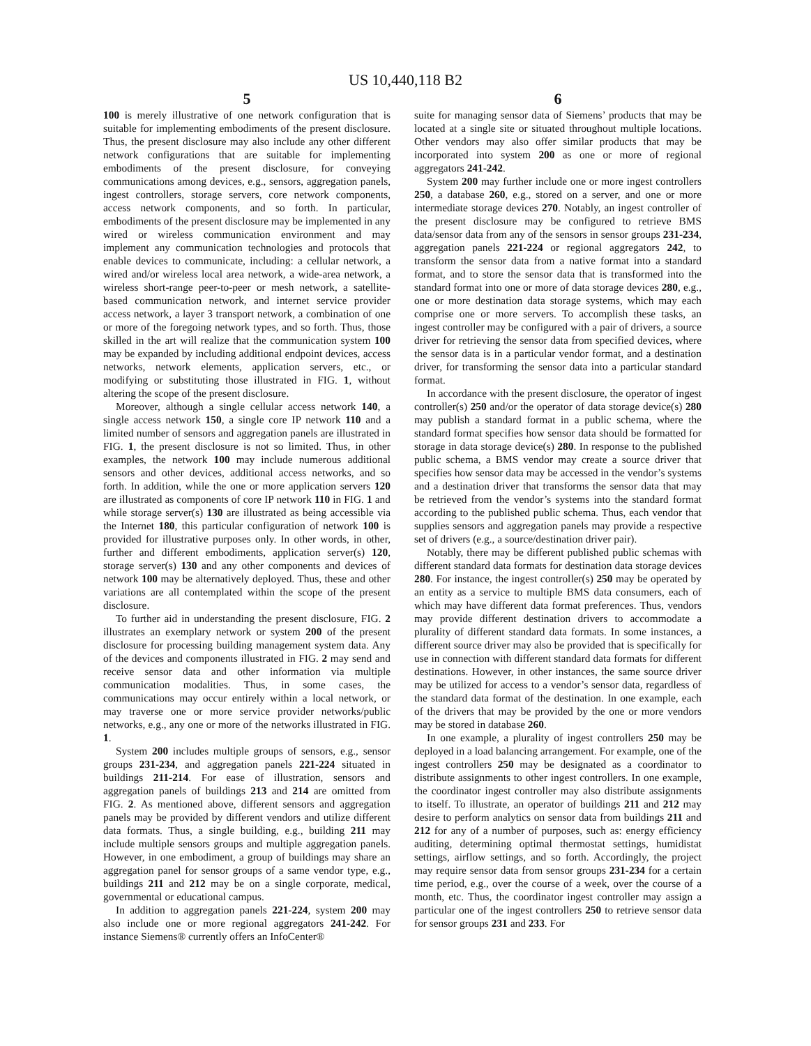US 10,440,118 B2
5
100 is merely illustrative of one network configuration that is suitable for implementing embodiments of the present disclosure. Thus, the present disclosure may also include any other different network configurations that are suitable for implementing embodiments of the present disclosure, for conveying communications among devices, e.g., sensors, aggregation panels, ingest controllers, storage servers, core network components, access network components, and so forth. In particular, embodiments of the present disclosure may be implemented in any wired or wireless communication environment and may implement any communication technologies and protocols that enable devices to communicate, including: a cellular network, a wired and/or wireless local area network, a wide-area network, a wireless short-range peer-to-peer or mesh network, a satellite-based communication network, and internet service provider access network, a layer 3 transport network, a combination of one or more of the foregoing network types, and so forth. Thus, those skilled in the art will realize that the communication system 100 may be expanded by including additional endpoint devices, access networks, network elements, application servers, etc., or modifying or substituting those illustrated in FIG. 1, without altering the scope of the present disclosure.
Moreover, although a single cellular access network 140, a single access network 150, a single core IP network 110 and a limited number of sensors and aggregation panels are illustrated in FIG. 1, the present disclosure is not so limited. Thus, in other examples, the network 100 may include numerous additional sensors and other devices, additional access networks, and so forth. In addition, while the one or more application servers 120 are illustrated as components of core IP network 110 in FIG. 1 and while storage server(s) 130 are illustrated as being accessible via the Internet 180, this particular configuration of network 100 is provided for illustrative purposes only. In other words, in other, further and different embodiments, application server(s) 120, storage server(s) 130 and any other components and devices of network 100 may be alternatively deployed. Thus, these and other variations are all contemplated within the scope of the present disclosure.
To further aid in understanding the present disclosure, FIG. 2 illustrates an exemplary network or system 200 of the present disclosure for processing building management system data. Any of the devices and components illustrated in FIG. 2 may send and receive sensor data and other information via multiple communication modalities. Thus, in some cases, the communications may occur entirely within a local network, or may traverse one or more service provider networks/public networks, e.g., any one or more of the networks illustrated in FIG. 1.
System 200 includes multiple groups of sensors, e.g., sensor groups 231-234, and aggregation panels 221-224 situated in buildings 211-214. For ease of illustration, sensors and aggregation panels of buildings 213 and 214 are omitted from FIG. 2. As mentioned above, different sensors and aggregation panels may be provided by different vendors and utilize different data formats. Thus, a single building, e.g., building 211 may include multiple sensors groups and multiple aggregation panels. However, in one embodiment, a group of buildings may share an aggregation panel for sensor groups of a same vendor type, e.g., buildings 211 and 212 may be on a single corporate, medical, governmental or educational campus.
In addition to aggregation panels 221-224, system 200 may also include one or more regional aggregators 241-242. For instance Siemens® currently offers an InfoCenter®
6
suite for managing sensor data of Siemens’ products that may be located at a single site or situated throughout multiple locations. Other vendors may also offer similar products that may be incorporated into system 200 as one or more of regional aggregators 241-242.
System 200 may further include one or more ingest controllers 250, a database 260, e.g., stored on a server, and one or more intermediate storage devices 270. Notably, an ingest controller of the present disclosure may be configured to retrieve BMS data/sensor data from any of the sensors in sensor groups 231-234, aggregation panels 221-224 or regional aggregators 242, to transform the sensor data from a native format into a standard format, and to store the sensor data that is transformed into the standard format into one or more of data storage devices 280, e.g., one or more destination data storage systems, which may each comprise one or more servers. To accomplish these tasks, an ingest controller may be configured with a pair of drivers, a source driver for retrieving the sensor data from specified devices, where the sensor data is in a particular vendor format, and a destination driver, for transforming the sensor data into a particular standard format.
In accordance with the present disclosure, the operator of ingest controller(s) 250 and/or the operator of data storage device(s) 280 may publish a standard format in a public schema, where the standard format specifies how sensor data should be formatted for storage in data storage device(s) 280. In response to the published public schema, a BMS vendor may create a source driver that specifies how sensor data may be accessed in the vendor’s systems and a destination driver that transforms the sensor data that may be retrieved from the vendor’s systems into the standard format according to the published public schema. Thus, each vendor that supplies sensors and aggregation panels may provide a respective set of drivers (e.g., a source/destination driver pair).
Notably, there may be different published public schemas with different standard data formats for destination data storage devices 280. For instance, the ingest controller(s) 250 may be operated by an entity as a service to multiple BMS data consumers, each of which may have different data format preferences. Thus, vendors may provide different destination drivers to accommodate a plurality of different standard data formats. In some instances, a different source driver may also be provided that is specifically for use in connection with different standard data formats for different destinations. However, in other instances, the same source driver may be utilized for access to a vendor’s sensor data, regardless of the standard data format of the destination. In one example, each of the drivers that may be provided by the one or more vendors may be stored in database 260.
In one example, a plurality of ingest controllers 250 may be deployed in a load balancing arrangement. For example, one of the ingest controllers 250 may be designated as a coordinator to distribute assignments to other ingest controllers. In one example, the coordinator ingest controller may also distribute assignments to itself. To illustrate, an operator of buildings 211 and 212 may desire to perform analytics on sensor data from buildings 211 and 212 for any of a number of purposes, such as: energy efficiency auditing, determining optimal thermostat settings, humidistat settings, airflow settings, and so forth. Accordingly, the project may require sensor data from sensor groups 231-234 for a certain time period, e.g., over the course of a week, over the course of a month, etc. Thus, the coordinator ingest controller may assign a particular one of the ingest controllers 250 to retrieve sensor data for sensor groups 231 and 233. For